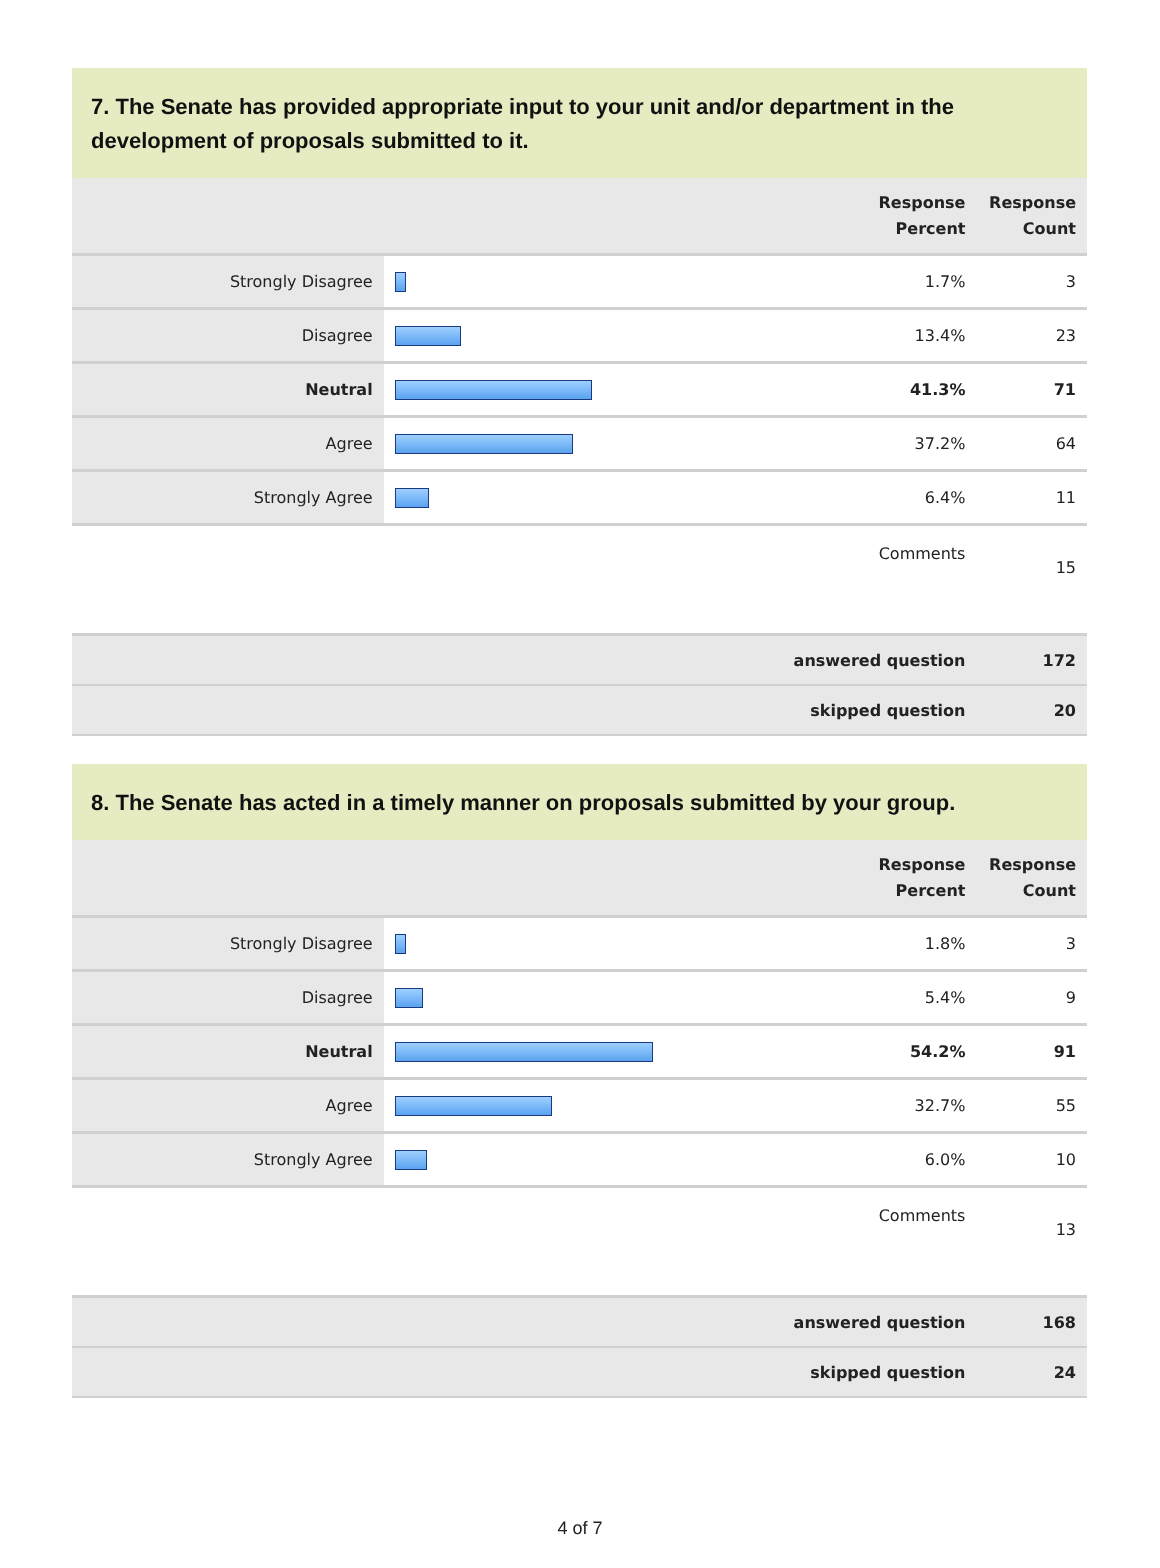7. The Senate has provided appropriate input to your unit and/or department in the development of proposals submitted to it.
| | | Response Percent | Response Count |
| --- | --- | --- | --- |
| Strongly Disagree | | 1.7% | 3 |
| Disagree | | 13.4% | 23 |
| Neutral | | 41.3% | 71 |
| Agree | | 37.2% | 64 |
| Strongly Agree | | 6.4% | 11 |
| Comments | | | 15 |
| answered question | | | 172 |
| skipped question | | | 20 |
8. The Senate has acted in a timely manner on proposals submitted by your group.
| | | Response Percent | Response Count |
| --- | --- | --- | --- |
| Strongly Disagree | | 1.8% | 3 |
| Disagree | | 5.4% | 9 |
| Neutral | | 54.2% | 91 |
| Agree | | 32.7% | 55 |
| Strongly Agree | | 6.0% | 10 |
| Comments | | | 13 |
| answered question | | | 168 |
| skipped question | | | 24 |
4 of 7